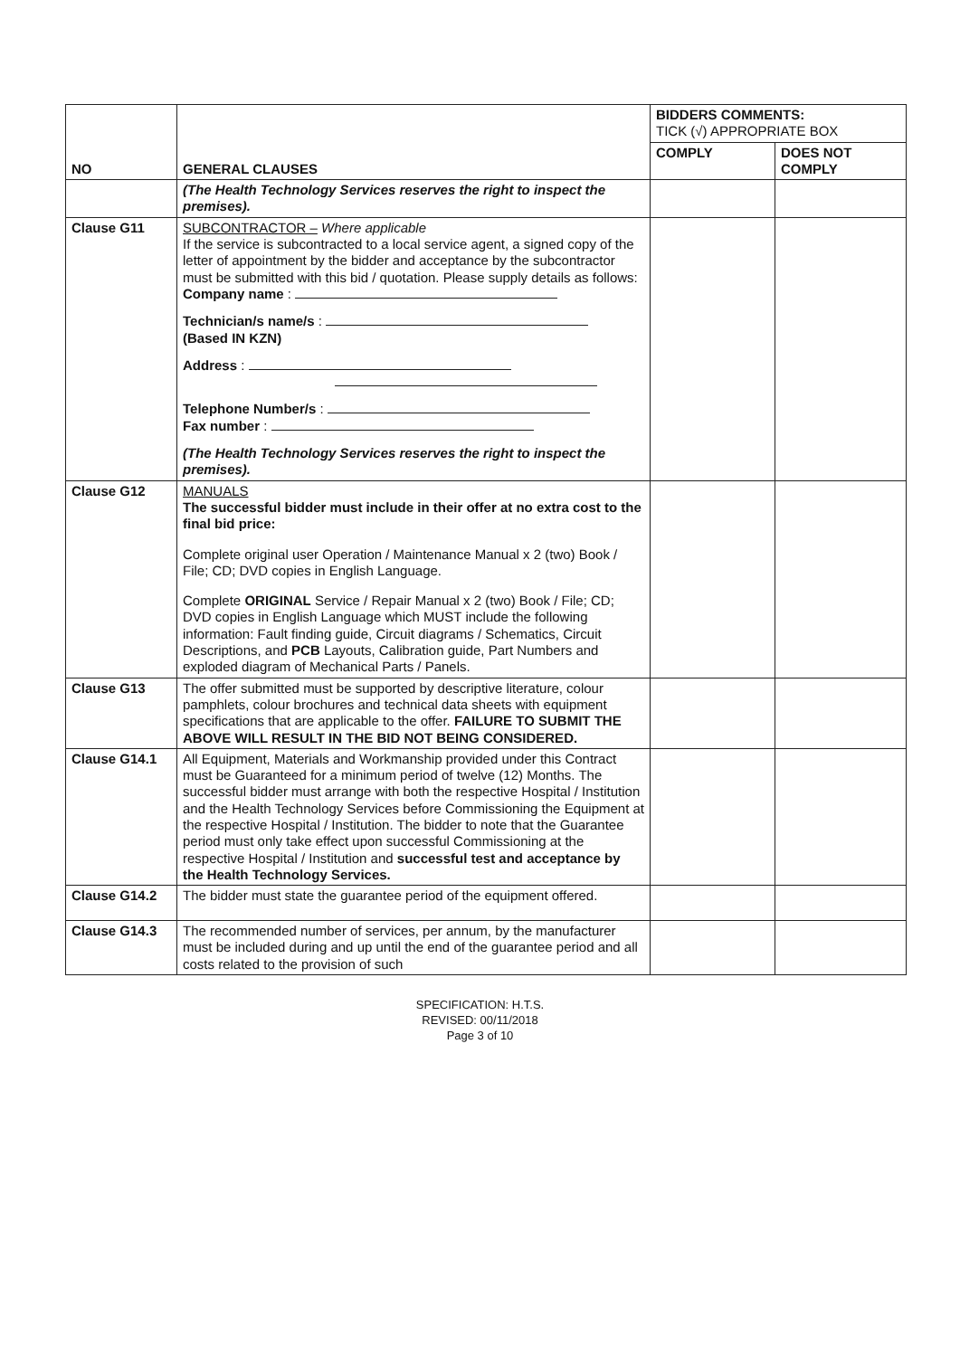| NO | GENERAL CLAUSES | BIDDERS COMMENTS: TICK (√) APPROPRIATE BOX | |
| --- | --- | --- | --- |
| | | COMPLY | DOES NOT COMPLY |
| | (The Health Technology Services reserves the right to inspect the premises). | | |
| Clause G11 | SUBCONTRACTOR – Where applicable If the service is subcontracted to a local service agent, a signed copy of the letter of appointment by the bidder and acceptance by the subcontractor must be submitted with this bid / quotation. Please supply details as follows: Company name : Technician/s name/s : (Based IN KZN) Address : Telephone Number/s : Fax number : (The Health Technology Services reserves the right to inspect the premises). | | |
| Clause G12 | MANUALS The successful bidder must include in their offer at no extra cost to the final bid price: Complete original user Operation / Maintenance Manual x 2 (two) Book / File; CD; DVD copies in English Language. Complete ORIGINAL Service / Repair Manual x 2 (two) Book / File; CD; DVD copies in English Language which MUST include the following information: Fault finding guide, Circuit diagrams / Schematics, Circuit Descriptions, and PCB Layouts, Calibration guide, Part Numbers and exploded diagram of Mechanical Parts / Panels. | | |
| Clause G13 | The offer submitted must be supported by descriptive literature, colour pamphlets, colour brochures and technical data sheets with equipment specifications that are applicable to the offer. FAILURE TO SUBMIT THE ABOVE WILL RESULT IN THE BID NOT BEING CONSIDERED. | | |
| Clause G14.1 | All Equipment, Materials and Workmanship provided under this Contract must be Guaranteed for a minimum period of twelve (12) Months. The successful bidder must arrange with both the respective Hospital / Institution and the Health Technology Services before Commissioning the Equipment at the respective Hospital / Institution. The bidder to note that the Guarantee period must only take effect upon successful Commissioning at the respective Hospital / Institution and successful test and acceptance by the Health Technology Services. | | |
| Clause G14.2 | The bidder must state the guarantee period of the equipment offered. | | |
| Clause G14.3 | The recommended number of services, per annum, by the manufacturer must be included during and up until the end of the guarantee period and all costs related to the provision of such | | |
SPECIFICATION: H.T.S.
REVISED: 00/11/2018
Page 3 of 10